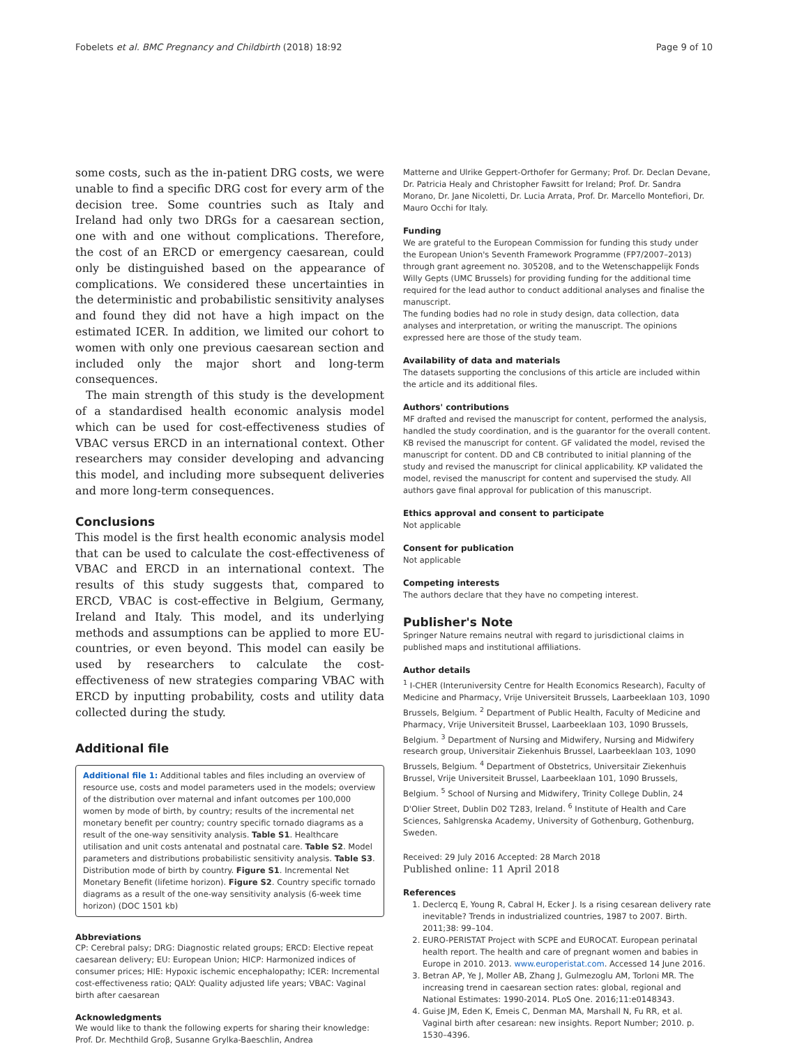Fobelets et al. BMC Pregnancy and Childbirth (2018) 18:92 Page 9 of 10
some costs, such as the in-patient DRG costs, we were unable to find a specific DRG cost for every arm of the decision tree. Some countries such as Italy and Ireland had only two DRGs for a caesarean section, one with and one without complications. Therefore, the cost of an ERCD or emergency caesarean, could only be distinguished based on the appearance of complications. We considered these uncertainties in the deterministic and probabilistic sensitivity analyses and found they did not have a high impact on the estimated ICER. In addition, we limited our cohort to women with only one previous caesarean section and included only the major short and long-term consequences.
The main strength of this study is the development of a standardised health economic analysis model which can be used for cost-effectiveness studies of VBAC versus ERCD in an international context. Other researchers may consider developing and advancing this model, and including more subsequent deliveries and more long-term consequences.
Conclusions
This model is the first health economic analysis model that can be used to calculate the cost-effectiveness of VBAC and ERCD in an international context. The results of this study suggests that, compared to ERCD, VBAC is cost-effective in Belgium, Germany, Ireland and Italy. This model, and its underlying methods and assumptions can be applied to more EU-countries, or even beyond. This model can easily be used by researchers to calculate the cost-effectiveness of new strategies comparing VBAC with ERCD by inputting probability, costs and utility data collected during the study.
Additional file
Additional file 1: Additional tables and files including an overview of resource use, costs and model parameters used in the models; overview of the distribution over maternal and infant outcomes per 100,000 women by mode of birth, by country; results of the incremental net monetary benefit per country; country specific tornado diagrams as a result of the one-way sensitivity analysis. Table S1. Healthcare utilisation and unit costs antenatal and postnatal care. Table S2. Model parameters and distributions probabilistic sensitivity analysis. Table S3. Distribution mode of birth by country. Figure S1. Incremental Net Monetary Benefit (lifetime horizon). Figure S2. Country specific tornado diagrams as a result of the one-way sensitivity analysis (6-week time horizon) (DOC 1501 kb)
Abbreviations
CP: Cerebral palsy; DRG: Diagnostic related groups; ERCD: Elective repeat caesarean delivery; EU: European Union; HICP: Harmonized indices of consumer prices; HIE: Hypoxic ischemic encephalopathy; ICER: Incremental cost-effectiveness ratio; QALY: Quality adjusted life years; VBAC: Vaginal birth after caesarean
Acknowledgments
We would like to thank the following experts for sharing their knowledge: Prof. Dr. Mechthild Groβ, Susanne Grylka-Baeschlin, Andrea
Matterne and Ulrike Geppert-Orthofer for Germany; Prof. Dr. Declan Devane, Dr. Patricia Healy and Christopher Fawsitt for Ireland; Prof. Dr. Sandra Morano, Dr. Jane Nicoletti, Dr. Lucia Arrata, Prof. Dr. Marcello Montefiori, Dr. Mauro Occhi for Italy.
Funding
We are grateful to the European Commission for funding this study under the European Union's Seventh Framework Programme (FP7/2007–2013) through grant agreement no. 305208, and to the Wetenschappelijk Fonds Willy Gepts (UMC Brussels) for providing funding for the additional time required for the lead author to conduct additional analyses and finalise the manuscript.
The funding bodies had no role in study design, data collection, data analyses and interpretation, or writing the manuscript. The opinions expressed here are those of the study team.
Availability of data and materials
The datasets supporting the conclusions of this article are included within the article and its additional files.
Authors' contributions
MF drafted and revised the manuscript for content, performed the analysis, handled the study coordination, and is the guarantor for the overall content. KB revised the manuscript for content. GF validated the model, revised the manuscript for content. DD and CB contributed to initial planning of the study and revised the manuscript for clinical applicability. KP validated the model, revised the manuscript for content and supervised the study. All authors gave final approval for publication of this manuscript.
Ethics approval and consent to participate
Not applicable
Consent for publication
Not applicable
Competing interests
The authors declare that they have no competing interest.
Publisher's Note
Springer Nature remains neutral with regard to jurisdictional claims in published maps and institutional affiliations.
Author details
<sup>1</sup> I-CHER (Interuniversity Centre for Health Economics Research), Faculty of Medicine and Pharmacy, Vrije Universiteit Brussels, Laarbeeklaan 103, 1090 Brussels, Belgium. <sup>2</sup> Department of Public Health, Faculty of Medicine and Pharmacy, Vrije Universiteit Brussel, Laarbeeklaan 103, 1090 Brussels, Belgium. <sup>3</sup> Department of Nursing and Midwifery, Nursing and Midwifery research group, Universitair Ziekenhuis Brussel, Laarbeeklaan 103, 1090 Brussels, Belgium. <sup>4</sup> Department of Obstetrics, Universitair Ziekenhuis Brussel, Vrije Universiteit Brussel, Laarbeeklaan 101, 1090 Brussels, Belgium. <sup>5</sup> School of Nursing and Midwifery, Trinity College Dublin, 24 D'Olier Street, Dublin D02 T283, Ireland. <sup>6</sup> Institute of Health and Care Sciences, Sahlgrenska Academy, University of Gothenburg, Gothenburg, Sweden.
Received: 29 July 2016 Accepted: 28 March 2018
Published online: 11 April 2018
References
1. Declercq E, Young R, Cabral H, Ecker J. Is a rising cesarean delivery rate inevitable? Trends in industrialized countries, 1987 to 2007. Birth. 2011;38: 99–104.
2. EURO-PERISTAT Project with SCPE and EUROCAT. European perinatal health report. The health and care of pregnant women and babies in Europe in 2010. 2013. www.europeristat.com. Accessed 14 June 2016.
3. Betran AP, Ye J, Moller AB, Zhang J, Gulmezoglu AM, Torloni MR. The increasing trend in caesarean section rates: global, regional and National Estimates: 1990-2014. PLoS One. 2016;11:e0148343.
4. Guise JM, Eden K, Emeis C, Denman MA, Marshall N, Fu RR, et al. Vaginal birth after cesarean: new insights. Report Number; 2010. p. 1530–4396.